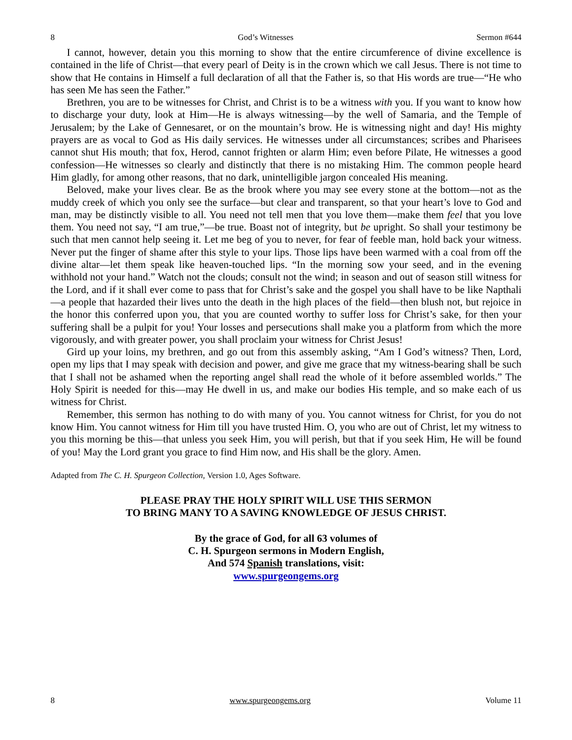8 God’s Witnesses Sermon #644
I cannot, however, detain you this morning to show that the entire circumference of divine excellence is contained in the life of Christ—that every pearl of Deity is in the crown which we call Jesus. There is not time to show that He contains in Himself a full declaration of all that the Father is, so that His words are true—“He who has seen Me has seen the Father.”
Brethren, you are to be witnesses for Christ, and Christ is to be a witness with you. If you want to know how to discharge your duty, look at Him—He is always witnessing—by the well of Samaria, and the Temple of Jerusalem; by the Lake of Gennesaret, or on the mountain’s brow. He is witnessing night and day! His mighty prayers are as vocal to God as His daily services. He witnesses under all circumstances; scribes and Pharisees cannot shut His mouth; that fox, Herod, cannot frighten or alarm Him; even before Pilate, He witnesses a good confession—He witnesses so clearly and distinctly that there is no mistaking Him. The common people heard Him gladly, for among other reasons, that no dark, unintelligible jargon concealed His meaning.
Beloved, make your lives clear. Be as the brook where you may see every stone at the bottom—not as the muddy creek of which you only see the surface—but clear and transparent, so that your heart’s love to God and man, may be distinctly visible to all. You need not tell men that you love them—make them feel that you love them. You need not say, “I am true,”—be true. Boast not of integrity, but be upright. So shall your testimony be such that men cannot help seeing it. Let me beg of you to never, for fear of feeble man, hold back your witness. Never put the finger of shame after this style to your lips. Those lips have been warmed with a coal from off the divine altar—let them speak like heaven-touched lips. “In the morning sow your seed, and in the evening withhold not your hand.” Watch not the clouds; consult not the wind; in season and out of season still witness for the Lord, and if it shall ever come to pass that for Christ’s sake and the gospel you shall have to be like Napthali—a people that hazarded their lives unto the death in the high places of the field—then blush not, but rejoice in the honor this conferred upon you, that you are counted worthy to suffer loss for Christ’s sake, for then your suffering shall be a pulpit for you! Your losses and persecutions shall make you a platform from which the more vigorously, and with greater power, you shall proclaim your witness for Christ Jesus!
Gird up your loins, my brethren, and go out from this assembly asking, “Am I God’s witness? Then, Lord, open my lips that I may speak with decision and power, and give me grace that my witness-bearing shall be such that I shall not be ashamed when the reporting angel shall read the whole of it before assembled worlds.” The Holy Spirit is needed for this—may He dwell in us, and make our bodies His temple, and so make each of us witness for Christ.
Remember, this sermon has nothing to do with many of you. You cannot witness for Christ, for you do not know Him. You cannot witness for Him till you have trusted Him. O, you who are out of Christ, let my witness to you this morning be this—that unless you seek Him, you will perish, but that if you seek Him, He will be found of you! May the Lord grant you grace to find Him now, and His shall be the glory. Amen.
Adapted from The C. H. Spurgeon Collection, Version 1.0, Ages Software.
PLEASE PRAY THE HOLY SPIRIT WILL USE THIS SERMON
TO BRING MANY TO A SAVING KNOWLEDGE OF JESUS CHRIST.
By the grace of God, for all 63 volumes of
C. H. Spurgeon sermons in Modern English,
And 574 Spanish translations, visit:
www.spurgeongems.org
8 www.spurgeongems.org Volume 11